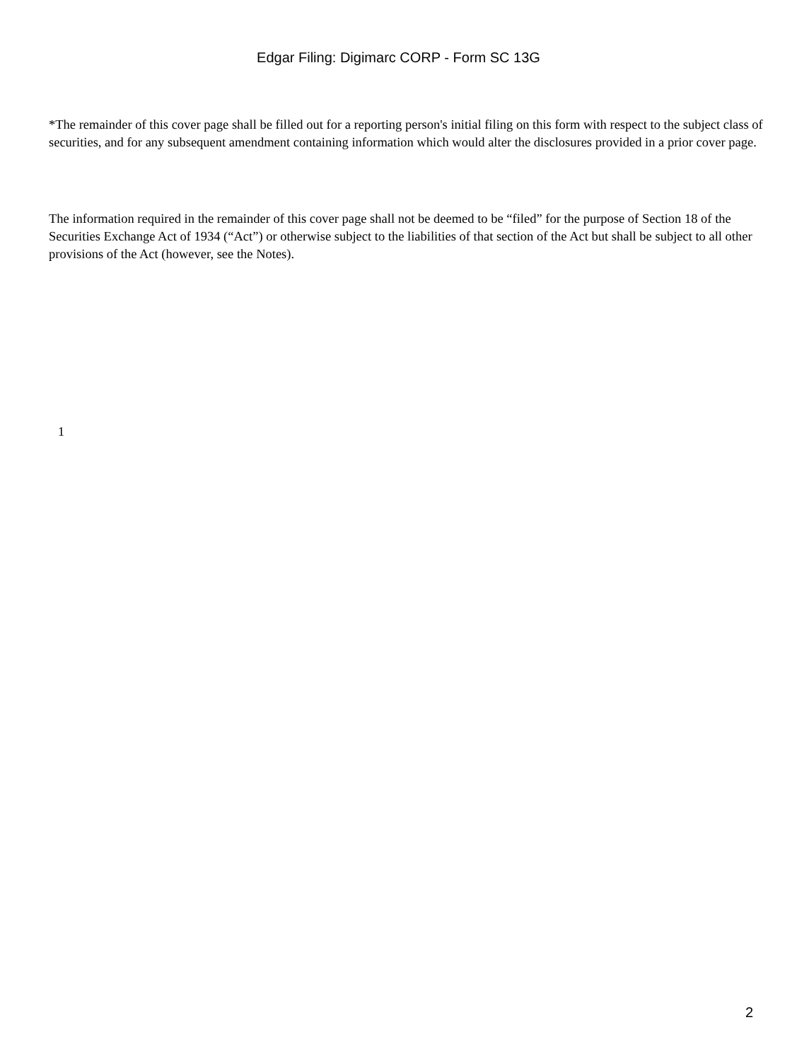Edgar Filing: Digimarc CORP - Form SC 13G
*The remainder of this cover page shall be filled out for a reporting person's initial filing on this form with respect to the subject class of securities, and for any subsequent amendment containing information which would alter the disclosures provided in a prior cover page.
The information required in the remainder of this cover page shall not be deemed to be “filed” for the purpose of Section 18 of the Securities Exchange Act of 1934 (“Act”) or otherwise subject to the liabilities of that section of the Act but shall be subject to all other provisions of the Act (however, see the Notes).
1
2